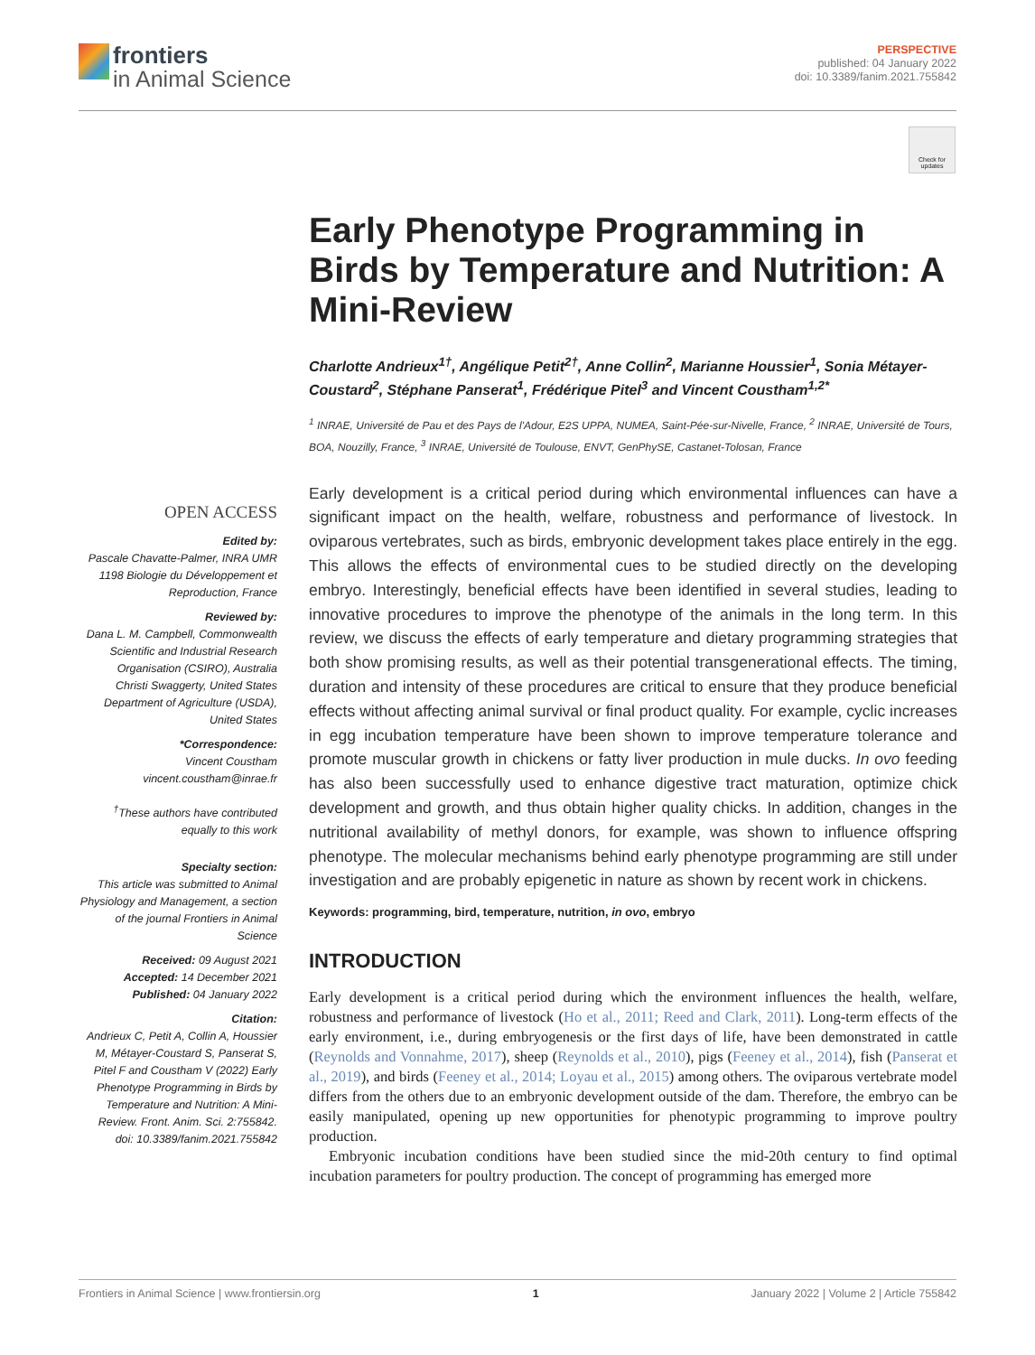frontiers
in Animal Science
PERSPECTIVE
published: 04 January 2022
doi: 10.3389/fanim.2021.755842
Check for updates
Early Phenotype Programming in Birds by Temperature and Nutrition: A Mini-Review
Charlotte Andrieux<sup>1†</sup>, Angélique Petit<sup>2†</sup>, Anne Collin<sup>2</sup>, Marianne Houssier<sup>1</sup>, Sonia Métayer-Coustard<sup>2</sup>, Stéphane Panserat<sup>1</sup>, Frédérique Pitel<sup>3</sup> and Vincent Coustham<sup>1,2*</sup>
<sup>1</sup> INRAE, Université de Pau et des Pays de l'Adour, E2S UPPA, NUMEA, Saint-Pée-sur-Nivelle, France, <sup>2</sup> INRAE, Université de Tours, BOA, Nouzilly, France, <sup>3</sup> INRAE, Université de Toulouse, ENVT, GenPhySE, Castanet-Tolosan, France
OPEN ACCESS
Edited by:
Pascale Chavatte-Palmer, INRA UMR 1198 Biologie du Développement et Reproduction, France
Reviewed by:
Dana L. M. Campbell, Commonwealth Scientific and Industrial Research Organisation (CSIRO), Australia
Christi Swaggerty, United States Department of Agriculture (USDA), United States
*Correspondence:
Vincent Coustham
vincent.coustham@inrae.fr
<sup>†</sup> These authors have contributed equally to this work
Specialty section:
This article was submitted to Animal Physiology and Management, a section of the journal Frontiers in Animal Science
Received: 09 August 2021
Accepted: 14 December 2021
Published: 04 January 2022
Citation:
Andrieux C, Petit A, Collin A, Houssier M, Métayer-Coustard S, Panserat S, Pitel F and Coustham V (2022) Early Phenotype Programming in Birds by Temperature and Nutrition: A Mini-Review. Front. Anim. Sci. 2:755842. doi: 10.3389/fanim.2021.755842
Early development is a critical period during which environmental influences can have a significant impact on the health, welfare, robustness and performance of livestock. In oviparous vertebrates, such as birds, embryonic development takes place entirely in the egg. This allows the effects of environmental cues to be studied directly on the developing embryo. Interestingly, beneficial effects have been identified in several studies, leading to innovative procedures to improve the phenotype of the animals in the long term. In this review, we discuss the effects of early temperature and dietary programming strategies that both show promising results, as well as their potential transgenerational effects. The timing, duration and intensity of these procedures are critical to ensure that they produce beneficial effects without affecting animal survival or final product quality. For example, cyclic increases in egg incubation temperature have been shown to improve temperature tolerance and promote muscular growth in chickens or fatty liver production in mule ducks. In ovo feeding has also been successfully used to enhance digestive tract maturation, optimize chick development and growth, and thus obtain higher quality chicks. In addition, changes in the nutritional availability of methyl donors, for example, was shown to influence offspring phenotype. The molecular mechanisms behind early phenotype programming are still under investigation and are probably epigenetic in nature as shown by recent work in chickens.
Keywords: programming, bird, temperature, nutrition, in ovo, embryo
INTRODUCTION
Early development is a critical period during which the environment influences the health, welfare, robustness and performance of livestock (Ho et al., 2011; Reed and Clark, 2011). Long-term effects of the early environment, i.e., during embryogenesis or the first days of life, have been demonstrated in cattle (Reynolds and Vonnahme, 2017), sheep (Reynolds et al., 2010), pigs (Feeney et al., 2014), fish (Panserat et al., 2019), and birds (Feeney et al., 2014; Loyau et al., 2015) among others. The oviparous vertebrate model differs from the others due to an embryonic development outside of the dam. Therefore, the embryo can be easily manipulated, opening up new opportunities for phenotypic programming to improve poultry production.
Embryonic incubation conditions have been studied since the mid-20th century to find optimal incubation parameters for poultry production. The concept of programming has emerged more
Frontiers in Animal Science | www.frontiersin.org 1 January 2022 | Volume 2 | Article 755842